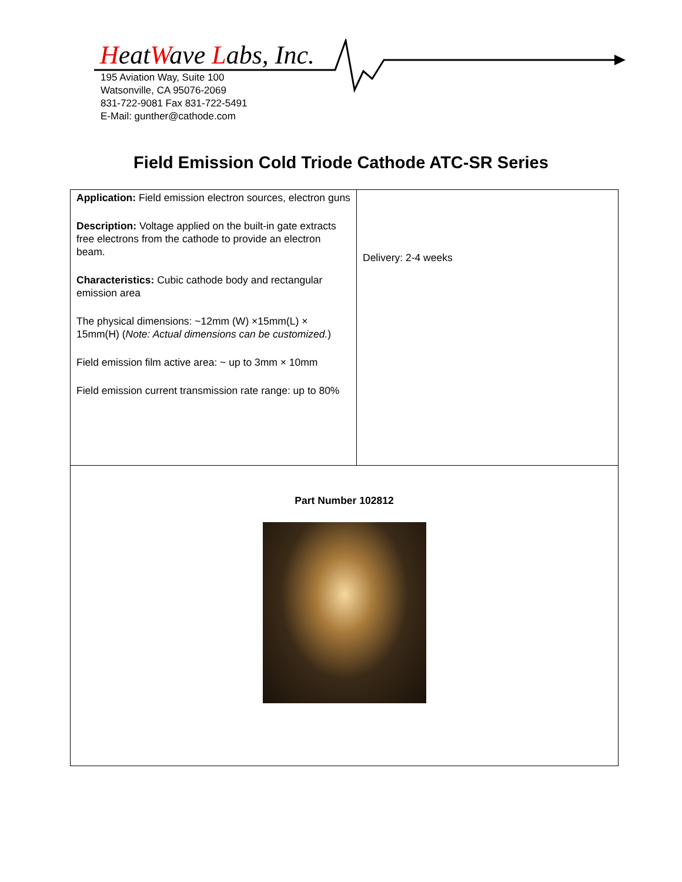HeatWave Labs, Inc.
195 Aviation Way, Suite 100
Watsonville, CA 95076-2069
831-722-9081 Fax 831-722-5491
E-Mail: gunther@cathode.com
Field Emission Cold Triode Cathode ATC-SR Series
| Application: Field emission electron sources, electron guns Description: Voltage applied on the built-in gate extracts free electrons from the cathode to provide an electron beam. Characteristics: Cubic cathode body and rectangular emission area The physical dimensions: ~12mm (W) ×15mm(L) × 15mm(H) ( Note: Actual dimensions can be customized. ) Field emission film active area: ~ up to 3mm × 10mm Field emission current transmission rate range: up to 80% | Delivery: 2-4 weeks |
| Part Number 102812 | |